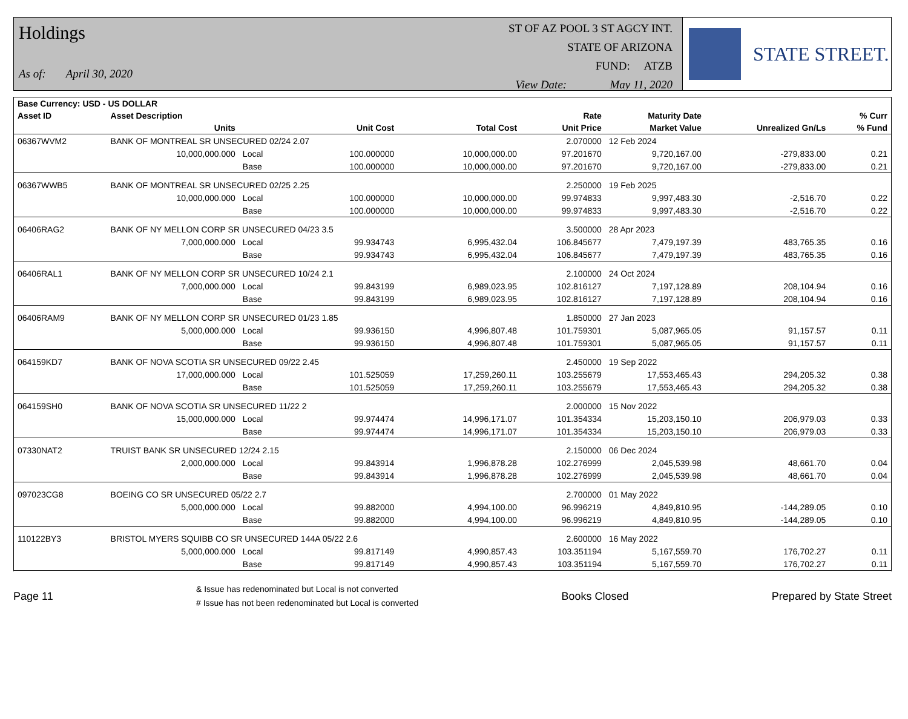Holdings
As of: April 30, 2020
ST OF AZ POOL 3 ST AGCY INT.
STATE OF ARIZONA
FUND: ATZB
View Date: May 11, 2020
STATE STREET.
| Base Currency: USD - US DOLLAR | | | | | | | | |
| --- | --- | --- | --- | --- | --- | --- | --- | --- |
| Asset ID | Asset Description | | | | Rate | Maturity Date | | % Curr |
| | Units | | Unit Cost | Total Cost | Unit Price | Market Value | Unrealized Gn/Ls | % Fund |
| 06367WVM2 | BANK OF MONTREAL SR UNSECURED 02/24 2.07 | | | | 2.070000 | 12 Feb 2024 | | |
| | 10,000,000.000 | Local | 100.000000 | 10,000,000.00 | 97.201670 | 9,720,167.00 | -279,833.00 | 0.21 |
| | | Base | 100.000000 | 10,000,000.00 | 97.201670 | 9,720,167.00 | -279,833.00 | 0.21 |
| 06367WWB5 | BANK OF MONTREAL SR UNSECURED 02/25 2.25 | | | | 2.250000 | 19 Feb 2025 | | |
| | 10,000,000.000 | Local | 100.000000 | 10,000,000.00 | 99.974833 | 9,997,483.30 | -2,516.70 | 0.22 |
| | | Base | 100.000000 | 10,000,000.00 | 99.974833 | 9,997,483.30 | -2,516.70 | 0.22 |
| 06406RAG2 | BANK OF NY MELLON CORP SR UNSECURED 04/23 3.5 | | | | 3.500000 | 28 Apr 2023 | | |
| | 7,000,000.000 | Local | 99.934743 | 6,995,432.04 | 106.845677 | 7,479,197.39 | 483,765.35 | 0.16 |
| | | Base | 99.934743 | 6,995,432.04 | 106.845677 | 7,479,197.39 | 483,765.35 | 0.16 |
| 06406RAL1 | BANK OF NY MELLON CORP SR UNSECURED 10/24 2.1 | | | | 2.100000 | 24 Oct 2024 | | |
| | 7,000,000.000 | Local | 99.843199 | 6,989,023.95 | 102.816127 | 7,197,128.89 | 208,104.94 | 0.16 |
| | | Base | 99.843199 | 6,989,023.95 | 102.816127 | 7,197,128.89 | 208,104.94 | 0.16 |
| 06406RAM9 | BANK OF NY MELLON CORP SR UNSECURED 01/23 1.85 | | | | 1.850000 | 27 Jan 2023 | | |
| | 5,000,000.000 | Local | 99.936150 | 4,996,807.48 | 101.759301 | 5,087,965.05 | 91,157.57 | 0.11 |
| | | Base | 99.936150 | 4,996,807.48 | 101.759301 | 5,087,965.05 | 91,157.57 | 0.11 |
| 064159KD7 | BANK OF NOVA SCOTIA SR UNSECURED 09/22 2.45 | | | | 2.450000 | 19 Sep 2022 | | |
| | 17,000,000.000 | Local | 101.525059 | 17,259,260.11 | 103.255679 | 17,553,465.43 | 294,205.32 | 0.38 |
| | | Base | 101.525059 | 17,259,260.11 | 103.255679 | 17,553,465.43 | 294,205.32 | 0.38 |
| 064159SH0 | BANK OF NOVA SCOTIA SR UNSECURED 11/22 2 | | | | 2.000000 | 15 Nov 2022 | | |
| | 15,000,000.000 | Local | 99.974474 | 14,996,171.07 | 101.354334 | 15,203,150.10 | 206,979.03 | 0.33 |
| | | Base | 99.974474 | 14,996,171.07 | 101.354334 | 15,203,150.10 | 206,979.03 | 0.33 |
| 07330NAT2 | TRUIST BANK SR UNSECURED 12/24 2.15 | | | | 2.150000 | 06 Dec 2024 | | |
| | 2,000,000.000 | Local | 99.843914 | 1,996,878.28 | 102.276999 | 2,045,539.98 | 48,661.70 | 0.04 |
| | | Base | 99.843914 | 1,996,878.28 | 102.276999 | 2,045,539.98 | 48,661.70 | 0.04 |
| 097023CG8 | BOEING CO SR UNSECURED 05/22 2.7 | | | | 2.700000 | 01 May 2022 | | |
| | 5,000,000.000 | Local | 99.882000 | 4,994,100.00 | 96.996219 | 4,849,810.95 | -144,289.05 | 0.10 |
| | | Base | 99.882000 | 4,994,100.00 | 96.996219 | 4,849,810.95 | -144,289.05 | 0.10 |
| 110122BY3 | BRISTOL MYERS SQUIBB CO SR UNSECURED 144A 05/22 2.6 | | | | 2.600000 | 16 May 2022 | | |
| | 5,000,000.000 | Local | 99.817149 | 4,990,857.43 | 103.351194 | 5,167,559.70 | 176,702.27 | 0.11 |
| | | Base | 99.817149 | 4,990,857.43 | 103.351194 | 5,167,559.70 | 176,702.27 | 0.11 |
Page 11
& Issue has redenominated but Local is not converted
# Issue has not been redenominated but Local is converted
Books Closed Prepared by State Street